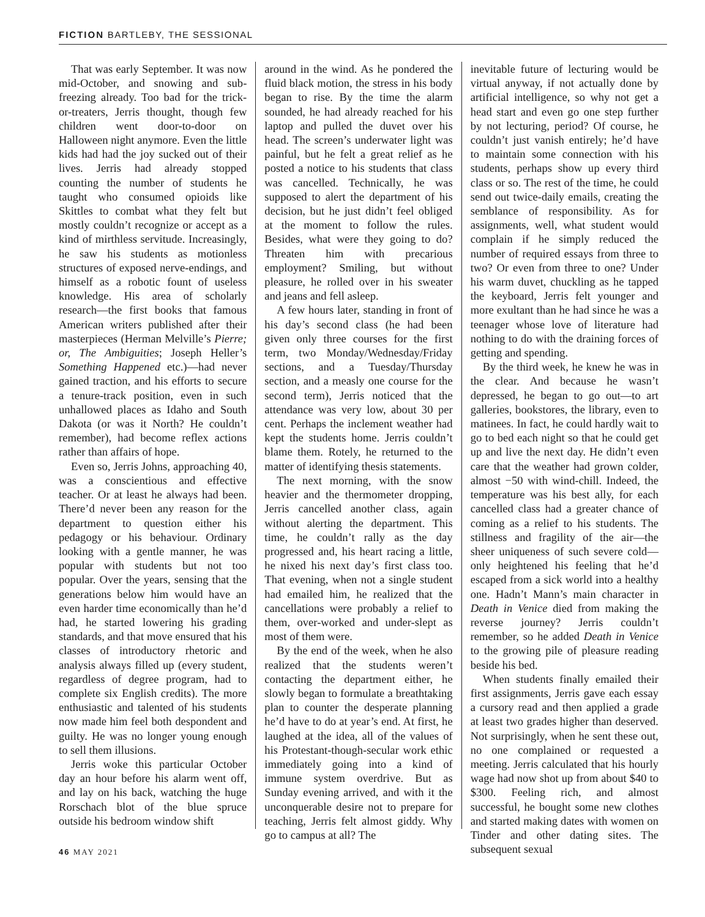FICTION BARTLEBY, THE SESSIONAL
That was early September. It was now mid-October, and snowing and sub-freezing already. Too bad for the trick-or-treaters, Jerris thought, though few children went door-to-door on Halloween night anymore. Even the little kids had had the joy sucked out of their lives. Jerris had already stopped counting the number of students he taught who consumed opioids like Skittles to combat what they felt but mostly couldn’t recognize or accept as a kind of mirthless servitude. Increasingly, he saw his students as motionless structures of exposed nerve-endings, and himself as a robotic fount of useless knowledge. His area of scholarly research—the first books that famous American writers published after their masterpieces (Herman Melville’s Pierre; or, The Ambiguities; Joseph Heller’s Something Happened etc.)—had never gained traction, and his efforts to secure a tenure-track position, even in such unhallowed places as Idaho and South Dakota (or was it North? He couldn’t remember), had become reflex actions rather than affairs of hope.
Even so, Jerris Johns, approaching 40, was a conscientious and effective teacher. Or at least he always had been. There’d never been any reason for the department to question either his pedagogy or his behaviour. Ordinary looking with a gentle manner, he was popular with students but not too popular. Over the years, sensing that the generations below him would have an even harder time economically than he’d had, he started lowering his grading standards, and that move ensured that his classes of introductory rhetoric and analysis always filled up (every student, regardless of degree program, had to complete six English credits). The more enthusiastic and talented of his students now made him feel both despondent and guilty. He was no longer young enough to sell them illusions.
Jerris woke this particular October day an hour before his alarm went off, and lay on his back, watching the huge Rorschach blot of the blue spruce outside his bedroom window shift
around in the wind. As he pondered the fluid black motion, the stress in his body began to rise. By the time the alarm sounded, he had already reached for his laptop and pulled the duvet over his head. The screen’s underwater light was painful, but he felt a great relief as he posted a notice to his students that class was cancelled. Technically, he was supposed to alert the department of his decision, but he just didn’t feel obliged at the moment to follow the rules. Besides, what were they going to do? Threaten him with precarious employment? Smiling, but without pleasure, he rolled over in his sweater and jeans and fell asleep.
A few hours later, standing in front of his day’s second class (he had been given only three courses for the first term, two Monday/Wednesday/Friday sections, and a Tuesday/Thursday section, and a measly one course for the second term), Jerris noticed that the attendance was very low, about 30 per cent. Perhaps the inclement weather had kept the students home. Jerris couldn’t blame them. Rotely, he returned to the matter of identifying thesis statements.
The next morning, with the snow heavier and the thermometer dropping, Jerris cancelled another class, again without alerting the department. This time, he couldn’t rally as the day progressed and, his heart racing a little, he nixed his next day’s first class too. That evening, when not a single student had emailed him, he realized that the cancellations were probably a relief to them, over-worked and under-slept as most of them were.
By the end of the week, when he also realized that the students weren’t contacting the department either, he slowly began to formulate a breathtaking plan to counter the desperate planning he’d have to do at year’s end. At first, he laughed at the idea, all of the values of his Protestant-though-secular work ethic immediately going into a kind of immune system overdrive. But as Sunday evening arrived, and with it the unconquerable desire not to prepare for teaching, Jerris felt almost giddy. Why go to campus at all? The
inevitable future of lecturing would be virtual anyway, if not actually done by artificial intelligence, so why not get a head start and even go one step further by not lecturing, period? Of course, he couldn’t just vanish entirely; he’d have to maintain some connection with his students, perhaps show up every third class or so. The rest of the time, he could send out twice-daily emails, creating the semblance of responsibility. As for assignments, well, what student would complain if he simply reduced the number of required essays from three to two? Or even from three to one? Under his warm duvet, chuckling as he tapped the keyboard, Jerris felt younger and more exultant than he had since he was a teenager whose love of literature had nothing to do with the draining forces of getting and spending.
By the third week, he knew he was in the clear. And because he wasn’t depressed, he began to go out—to art galleries, bookstores, the library, even to matinees. In fact, he could hardly wait to go to bed each night so that he could get up and live the next day. He didn’t even care that the weather had grown colder, almost −50 with wind-chill. Indeed, the temperature was his best ally, for each cancelled class had a greater chance of coming as a relief to his students. The stillness and fragility of the air—the sheer uniqueness of such severe cold—only heightened his feeling that he’d escaped from a sick world into a healthy one. Hadn’t Mann’s main character in Death in Venice died from making the reverse journey? Jerris couldn’t remember, so he added Death in Venice to the growing pile of pleasure reading beside his bed.
When students finally emailed their first assignments, Jerris gave each essay a cursory read and then applied a grade at least two grades higher than deserved. Not surprisingly, when he sent these out, no one complained or requested a meeting. Jerris calculated that his hourly wage had now shot up from about $40 to $300. Feeling rich, and almost successful, he bought some new clothes and started making dates with women on Tinder and other dating sites. The subsequent sexual
46 MAY 2021